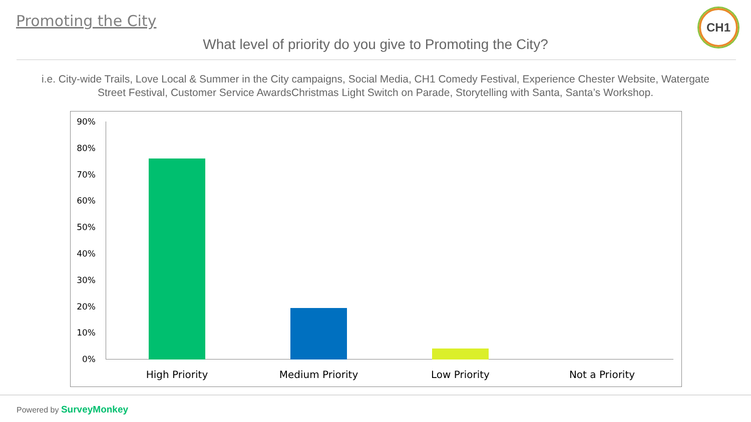Promoting the City CH1
What level of priority do you give to Promoting the City?
i.e. City-wide Trails, Love Local & Summer in the City campaigns, Social Media, CH1 Comedy Festival, Experience Chester Website, Watergate Street Festival, Customer Service AwardsChristmas Light Switch on Parade, Storytelling with Santa, Santa’s Workshop.
90%
80%
70%
60%
50%
40%
30%
20%
10%
0%
High Priority Medium Priority Low Priority Not a Priority
Powered by SurveyMonkey